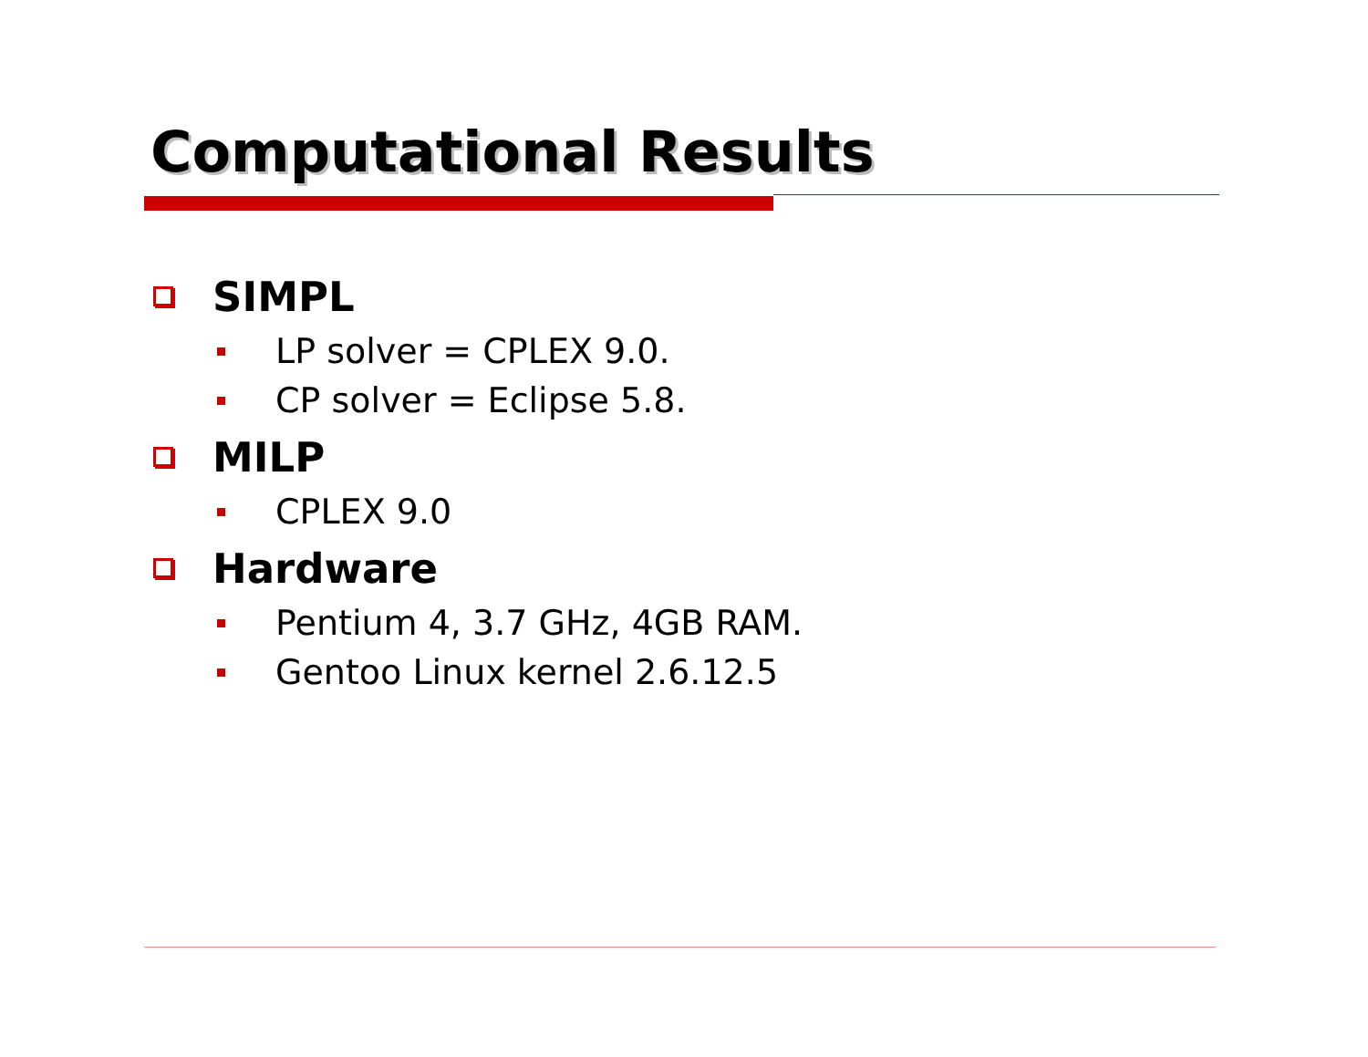Computational Results
SIMPL
LP solver = CPLEX 9.0.
CP solver = Eclipse 5.8.
MILP
CPLEX 9.0
Hardware
Pentium 4, 3.7 GHz, 4GB RAM.
Gentoo Linux kernel 2.6.12.5